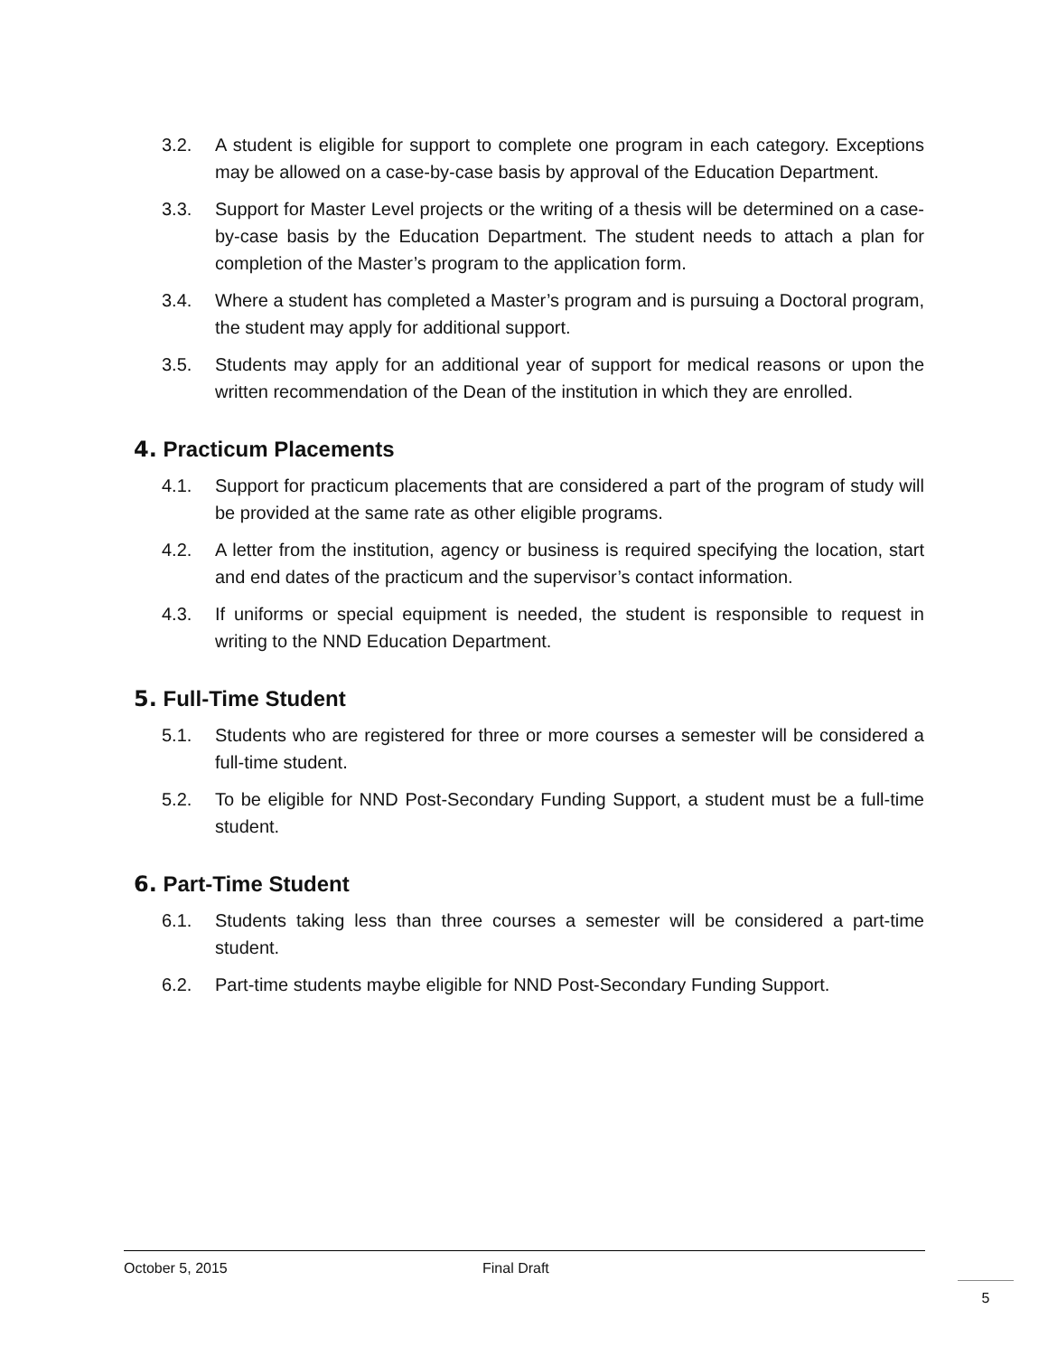3.2. A student is eligible for support to complete one program in each category. Exceptions may be allowed on a case-by-case basis by approval of the Education Department.
3.3. Support for Master Level projects or the writing of a thesis will be determined on a case-by-case basis by the Education Department. The student needs to attach a plan for completion of the Master’s program to the application form.
3.4. Where a student has completed a Master’s program and is pursuing a Doctoral program, the student may apply for additional support.
3.5. Students may apply for an additional year of support for medical reasons or upon the written recommendation of the Dean of the institution in which they are enrolled.
4. Practicum Placements
4.1. Support for practicum placements that are considered a part of the program of study will be provided at the same rate as other eligible programs.
4.2. A letter from the institution, agency or business is required specifying the location, start and end dates of the practicum and the supervisor’s contact information.
4.3. If uniforms or special equipment is needed, the student is responsible to request in writing to the NND Education Department.
5. Full-Time Student
5.1. Students who are registered for three or more courses a semester will be considered a full-time student.
5.2. To be eligible for NND Post-Secondary Funding Support, a student must be a full-time student.
6. Part-Time Student
6.1. Students taking less than three courses a semester will be considered a part-time student.
6.2. Part-time students maybe eligible for NND Post-Secondary Funding Support.
October 5, 2015 Final Draft
5